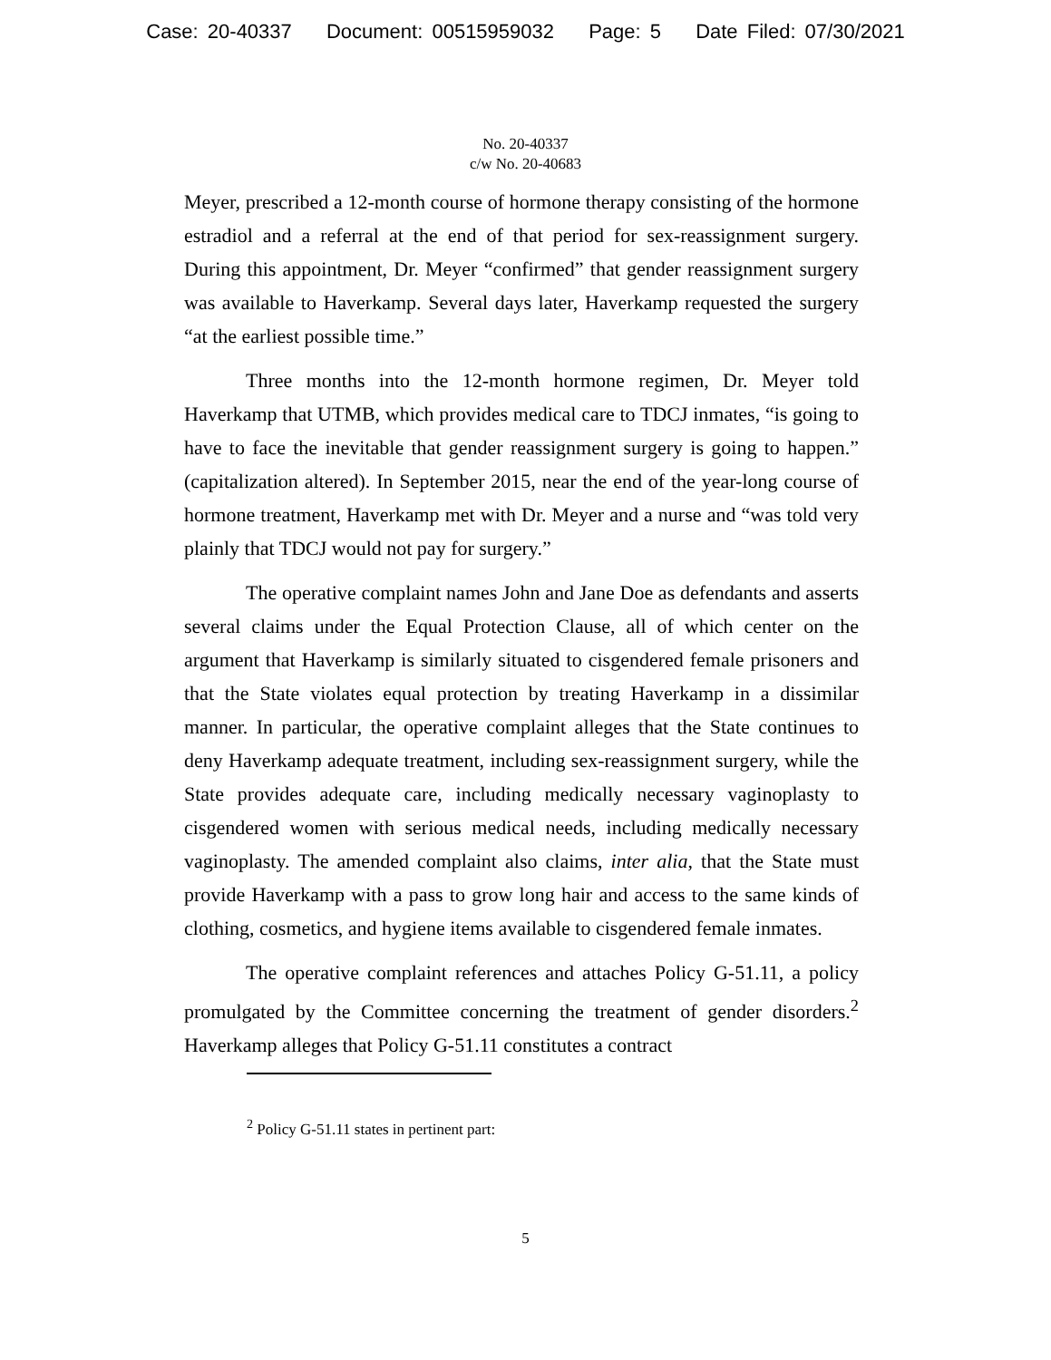Case: 20-40337 Document: 00515959032 Page: 5 Date Filed: 07/30/2021
No. 20-40337
c/w No. 20-40683
Meyer, prescribed a 12-month course of hormone therapy consisting of the hormone estradiol and a referral at the end of that period for sex-reassignment surgery. During this appointment, Dr. Meyer “confirmed” that gender reassignment surgery was available to Haverkamp. Several days later, Haverkamp requested the surgery “at the earliest possible time.”
Three months into the 12-month hormone regimen, Dr. Meyer told Haverkamp that UTMB, which provides medical care to TDCJ inmates, “is going to have to face the inevitable that gender reassignment surgery is going to happen.” (capitalization altered). In September 2015, near the end of the year-long course of hormone treatment, Haverkamp met with Dr. Meyer and a nurse and “was told very plainly that TDCJ would not pay for surgery.”
The operative complaint names John and Jane Doe as defendants and asserts several claims under the Equal Protection Clause, all of which center on the argument that Haverkamp is similarly situated to cisgendered female prisoners and that the State violates equal protection by treating Haverkamp in a dissimilar manner. In particular, the operative complaint alleges that the State continues to deny Haverkamp adequate treatment, including sex-reassignment surgery, while the State provides adequate care, including medically necessary vaginoplasty to cisgendered women with serious medical needs, including medically necessary vaginoplasty. The amended complaint also claims, inter alia, that the State must provide Haverkamp with a pass to grow long hair and access to the same kinds of clothing, cosmetics, and hygiene items available to cisgendered female inmates.
The operative complaint references and attaches Policy G-51.11, a policy promulgated by the Committee concerning the treatment of gender disorders.<sup>2</sup> Haverkamp alleges that Policy G-51.11 constitutes a contract
<sup>2</sup> Policy G-51.11 states in pertinent part:
5